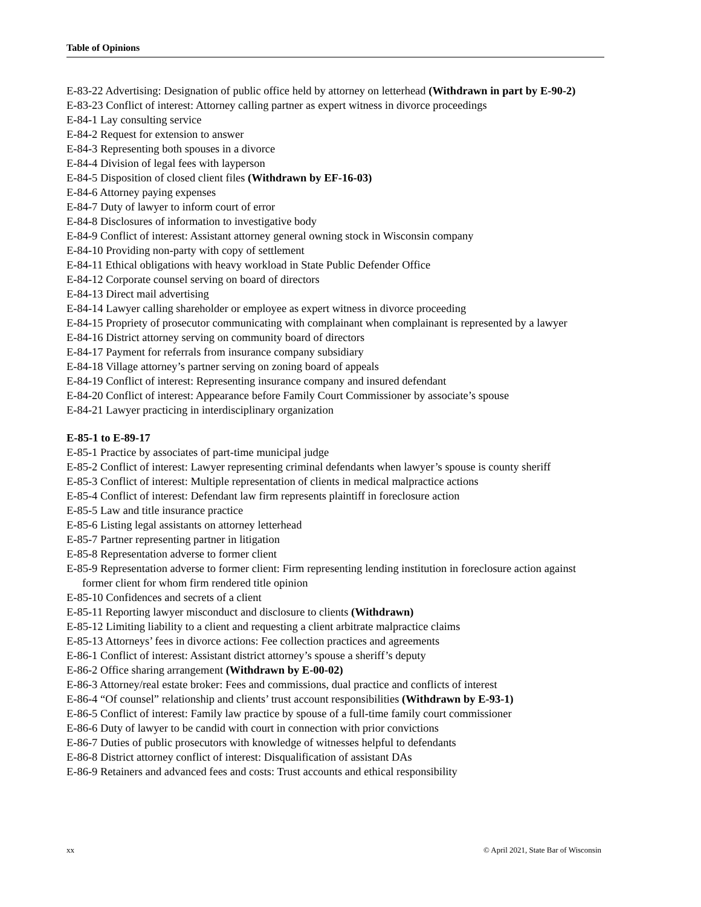Table of Opinions
E-83-22 Advertising: Designation of public office held by attorney on letterhead (Withdrawn in part by E-90-2)
E-83-23 Conflict of interest: Attorney calling partner as expert witness in divorce proceedings
E-84-1 Lay consulting service
E-84-2 Request for extension to answer
E-84-3 Representing both spouses in a divorce
E-84-4 Division of legal fees with layperson
E-84-5 Disposition of closed client files (Withdrawn by EF-16-03)
E-84-6 Attorney paying expenses
E-84-7 Duty of lawyer to inform court of error
E-84-8 Disclosures of information to investigative body
E-84-9 Conflict of interest: Assistant attorney general owning stock in Wisconsin company
E-84-10 Providing non-party with copy of settlement
E-84-11 Ethical obligations with heavy workload in State Public Defender Office
E-84-12 Corporate counsel serving on board of directors
E-84-13 Direct mail advertising
E-84-14 Lawyer calling shareholder or employee as expert witness in divorce proceeding
E-84-15 Propriety of prosecutor communicating with complainant when complainant is represented by a lawyer
E-84-16 District attorney serving on community board of directors
E-84-17 Payment for referrals from insurance company subsidiary
E-84-18 Village attorney’s partner serving on zoning board of appeals
E-84-19 Conflict of interest: Representing insurance company and insured defendant
E-84-20 Conflict of interest: Appearance before Family Court Commissioner by associate’s spouse
E-84-21 Lawyer practicing in interdisciplinary organization
E-85-1 to E-89-17
E-85-1 Practice by associates of part-time municipal judge
E-85-2 Conflict of interest: Lawyer representing criminal defendants when lawyer’s spouse is county sheriff
E-85-3 Conflict of interest: Multiple representation of clients in medical malpractice actions
E-85-4 Conflict of interest: Defendant law firm represents plaintiff in foreclosure action
E-85-5 Law and title insurance practice
E-85-6 Listing legal assistants on attorney letterhead
E-85-7 Partner representing partner in litigation
E-85-8 Representation adverse to former client
E-85-9 Representation adverse to former client: Firm representing lending institution in foreclosure action against former client for whom firm rendered title opinion
E-85-10 Confidences and secrets of a client
E-85-11 Reporting lawyer misconduct and disclosure to clients (Withdrawn)
E-85-12 Limiting liability to a client and requesting a client arbitrate malpractice claims
E-85-13 Attorneys’ fees in divorce actions: Fee collection practices and agreements
E-86-1 Conflict of interest: Assistant district attorney’s spouse a sheriff’s deputy
E-86-2 Office sharing arrangement (Withdrawn by E-00-02)
E-86-3 Attorney/real estate broker: Fees and commissions, dual practice and conflicts of interest
E-86-4 “Of counsel” relationship and clients’ trust account responsibilities (Withdrawn by E-93-1)
E-86-5 Conflict of interest: Family law practice by spouse of a full-time family court commissioner
E-86-6 Duty of lawyer to be candid with court in connection with prior convictions
E-86-7 Duties of public prosecutors with knowledge of witnesses helpful to defendants
E-86-8 District attorney conflict of interest: Disqualification of assistant DAs
E-86-9 Retainers and advanced fees and costs: Trust accounts and ethical responsibility
xx © April 2021, State Bar of Wisconsin